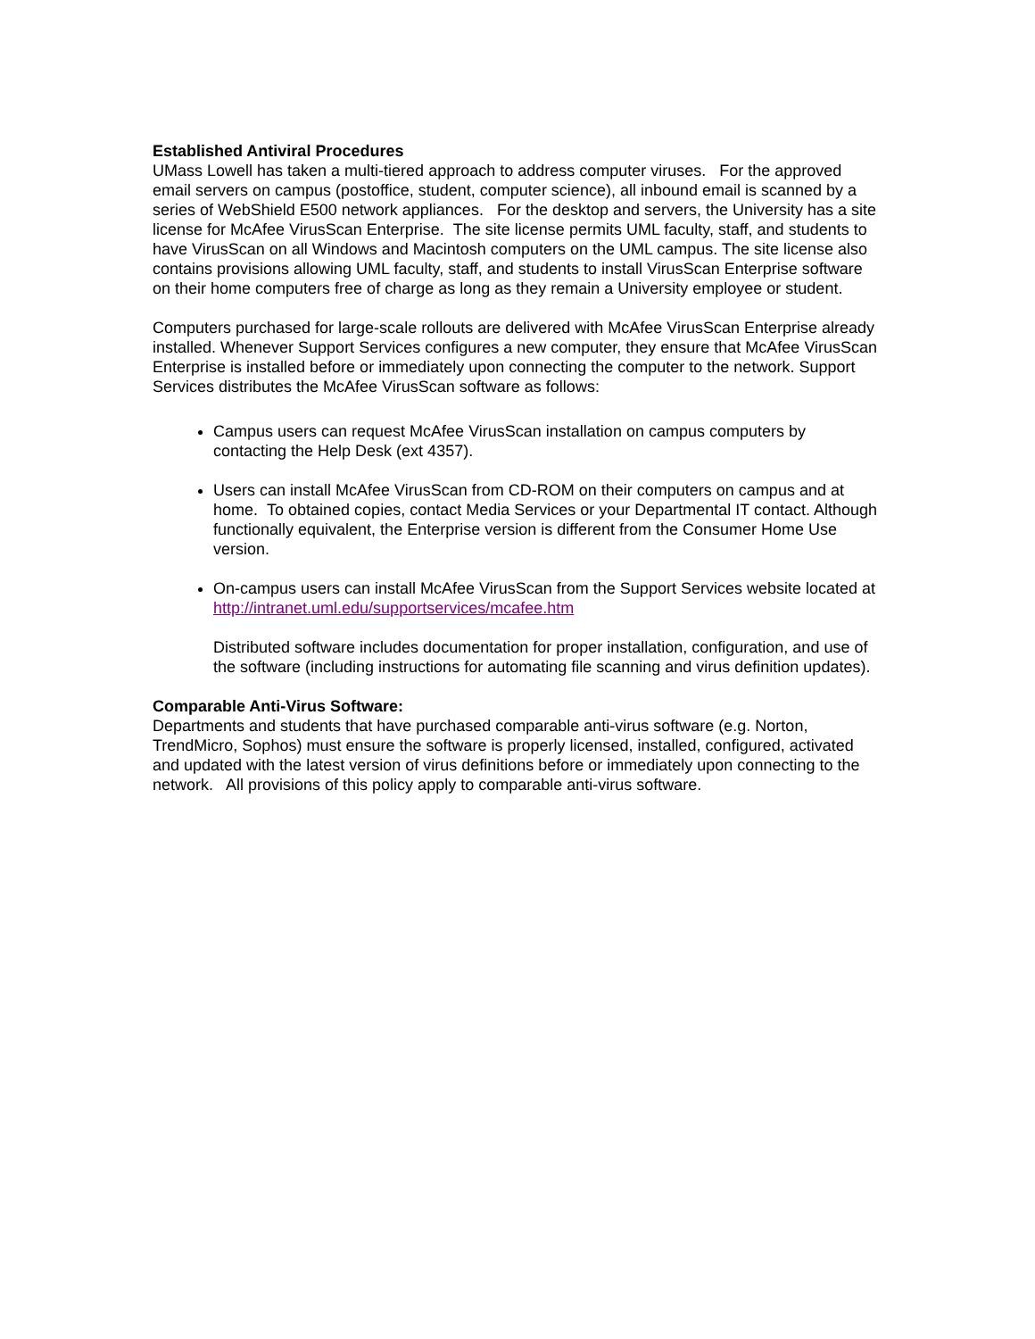Established Antiviral Procedures
UMass Lowell has taken a multi-tiered approach to address computer viruses. For the approved email servers on campus (postoffice, student, computer science), all inbound email is scanned by a series of WebShield E500 network appliances. For the desktop and servers, the University has a site license for McAfee VirusScan Enterprise. The site license permits UML faculty, staff, and students to have VirusScan on all Windows and Macintosh computers on the UML campus. The site license also contains provisions allowing UML faculty, staff, and students to install VirusScan Enterprise software on their home computers free of charge as long as they remain a University employee or student.
Computers purchased for large-scale rollouts are delivered with McAfee VirusScan Enterprise already installed. Whenever Support Services configures a new computer, they ensure that McAfee VirusScan Enterprise is installed before or immediately upon connecting the computer to the network. Support Services distributes the McAfee VirusScan software as follows:
Campus users can request McAfee VirusScan installation on campus computers by contacting the Help Desk (ext 4357).
Users can install McAfee VirusScan from CD-ROM on their computers on campus and at home. To obtained copies, contact Media Services or your Departmental IT contact. Although functionally equivalent, the Enterprise version is different from the Consumer Home Use version.
On-campus users can install McAfee VirusScan from the Support Services website located at http://intranet.uml.edu/supportservices/mcafee.htm
Distributed software includes documentation for proper installation, configuration, and use of the software (including instructions for automating file scanning and virus definition updates).
Comparable Anti-Virus Software:
Departments and students that have purchased comparable anti-virus software (e.g. Norton, TrendMicro, Sophos) must ensure the software is properly licensed, installed, configured, activated and updated with the latest version of virus definitions before or immediately upon connecting to the network. All provisions of this policy apply to comparable anti-virus software.